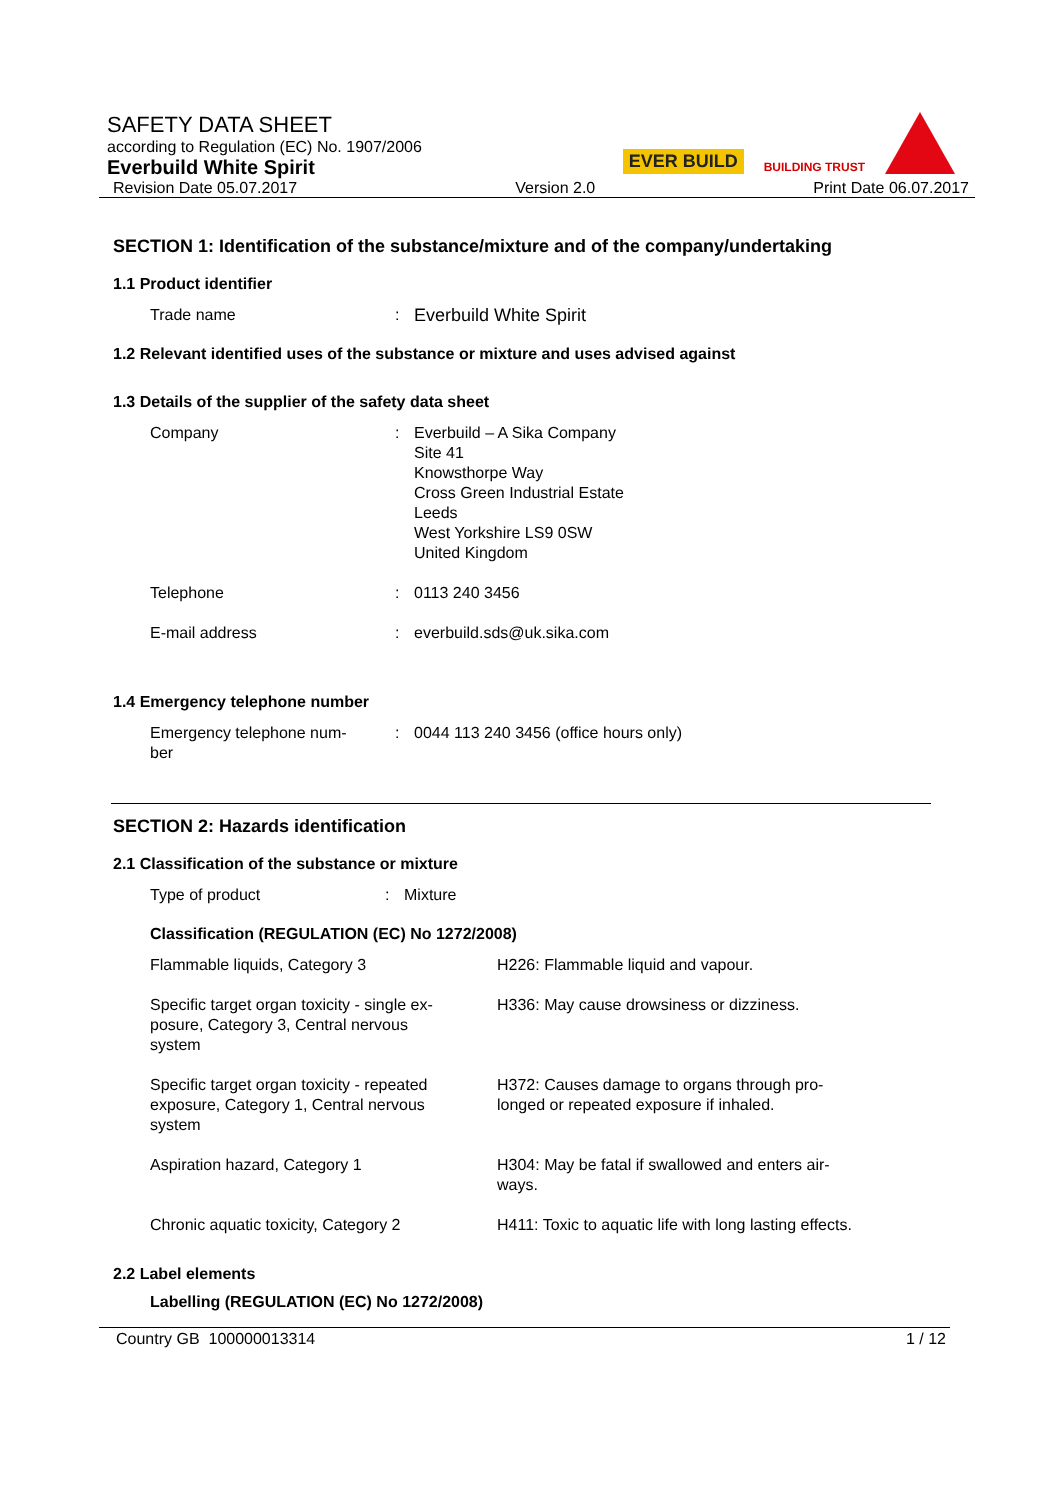SAFETY DATA SHEET
according to Regulation (EC) No. 1907/2006
Everbuild White Spirit
Revision Date 05.07.2017 Version 2.0 Print Date 06.07.2017
EVER BUILD BUILDING TRUST
SECTION 1: Identification of the substance/mixture and of the company/undertaking
1.1 Product identifier
| Trade name | : | Everbuild White Spirit |
1.2 Relevant identified uses of the substance or mixture and uses advised against
1.3 Details of the supplier of the safety data sheet
| Company | : | Everbuild – A Sika Company Site 41 Knowsthorpe Way Cross Green Industrial Estate Leeds West Yorkshire LS9 0SW United Kingdom |
| Telephone | : | 0113 240 3456 |
| E-mail address | : | everbuild.sds@uk.sika.com |
1.4 Emergency telephone number
| Emergency telephone num- ber | : | 0044 113 240 3456 (office hours only) |
SECTION 2: Hazards identification
2.1 Classification of the substance or mixture
| Type of product | : | Mixture |
Classification (REGULATION (EC) No 1272/2008)
| Flammable liquids, Category 3 | H226: Flammable liquid and vapour. |
| Specific target organ toxicity - single ex- posure, Category 3, Central nervous system | H336: May cause drowsiness or dizziness. |
| Specific target organ toxicity - repeated exposure, Category 1, Central nervous system | H372: Causes damage to organs through pro- longed or repeated exposure if inhaled. |
| Aspiration hazard, Category 1 | H304: May be fatal if swallowed and enters air- ways. |
| Chronic aquatic toxicity, Category 2 | H411: Toxic to aquatic life with long lasting effects. |
2.2 Label elements
Labelling (REGULATION (EC) No 1272/2008)
Country GB 100000013314 1 / 12